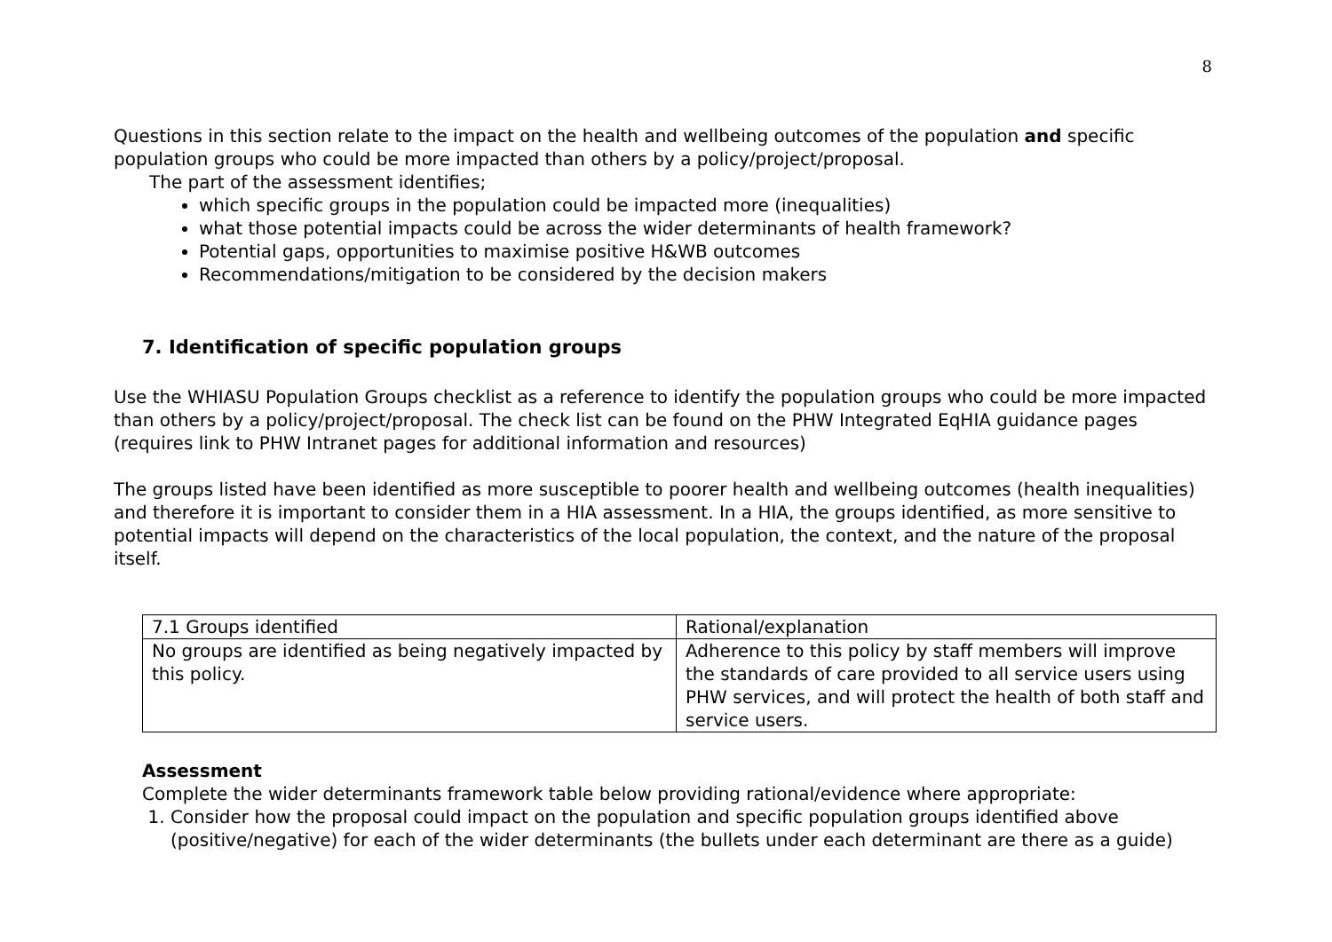8
Questions in this section relate to the impact on the health and wellbeing outcomes of the population and specific population groups who could be more impacted than others by a policy/project/proposal.
The part of the assessment identifies;
which specific groups in the population could be impacted more (inequalities)
what those potential impacts could be across the wider determinants of health framework?
Potential gaps, opportunities to maximise positive H&WB outcomes
Recommendations/mitigation to be considered by the decision makers
7. Identification of specific population groups
Use the WHIASU Population Groups checklist as a reference to identify the population groups who could be more impacted than others by a policy/project/proposal. The check list can be found on the PHW Integrated EqHIA guidance pages (requires link to PHW Intranet pages for additional information and resources)
The groups listed have been identified as more susceptible to poorer health and wellbeing outcomes (health inequalities) and therefore it is important to consider them in a HIA assessment. In a HIA, the groups identified, as more sensitive to potential impacts will depend on the characteristics of the local population, the context, and the nature of the proposal itself.
| 7.1 Groups identified | Rational/explanation |
| No groups are identified as being negatively impacted by this policy. | Adherence to this policy by staff members will improve the standards of care provided to all service users using PHW services, and will protect the health of both staff and service users. |
Assessment
Complete the wider determinants framework table below providing rational/evidence where appropriate:
1. Consider how the proposal could impact on the population and specific population groups identified above (positive/negative) for each of the wider determinants (the bullets under each determinant are there as a guide)